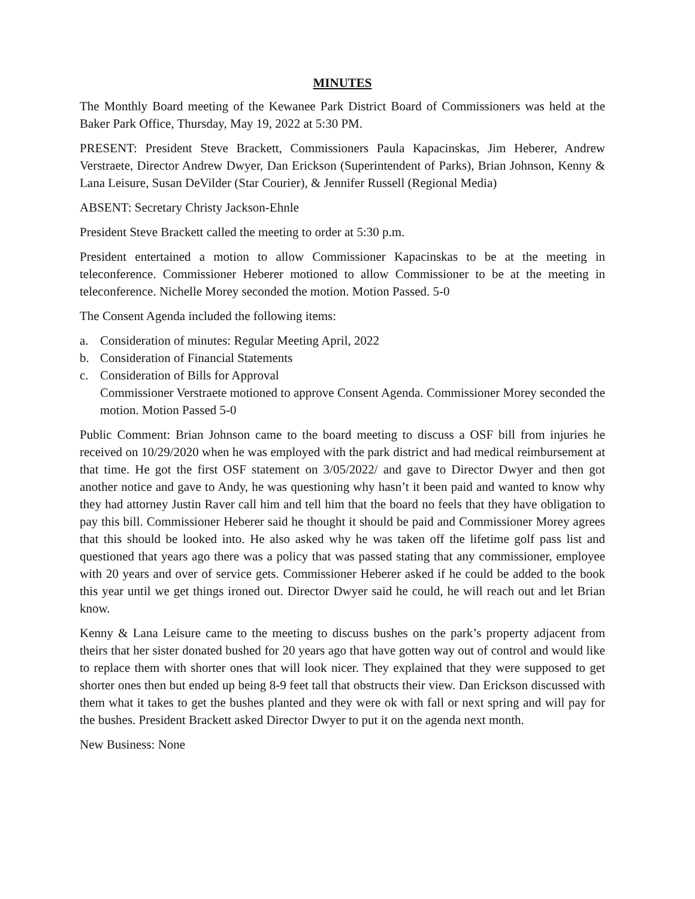MINUTES
The Monthly Board meeting of the Kewanee Park District Board of Commissioners was held at the Baker Park Office, Thursday, May 19, 2022 at 5:30 PM.
PRESENT: President Steve Brackett, Commissioners Paula Kapacinskas, Jim Heberer, Andrew Verstraete, Director Andrew Dwyer, Dan Erickson (Superintendent of Parks), Brian Johnson, Kenny & Lana Leisure, Susan DeVilder (Star Courier), & Jennifer Russell (Regional Media)
ABSENT: Secretary Christy Jackson-Ehnle
President Steve Brackett called the meeting to order at 5:30 p.m.
President entertained a motion to allow Commissioner Kapacinskas to be at the meeting in teleconference. Commissioner Heberer motioned to allow Commissioner to be at the meeting in teleconference. Nichelle Morey seconded the motion. Motion Passed. 5-0
The Consent Agenda included the following items:
a. Consideration of minutes: Regular Meeting April, 2022
b. Consideration of Financial Statements
c. Consideration of Bills for Approval
Commissioner Verstraete motioned to approve Consent Agenda. Commissioner Morey seconded the motion. Motion Passed 5-0
Public Comment: Brian Johnson came to the board meeting to discuss a OSF bill from injuries he received on 10/29/2020 when he was employed with the park district and had medical reimbursement at that time. He got the first OSF statement on 3/05/2022/ and gave to Director Dwyer and then got another notice and gave to Andy, he was questioning why hasn’t it been paid and wanted to know why they had attorney Justin Raver call him and tell him that the board no feels that they have obligation to pay this bill. Commissioner Heberer said he thought it should be paid and Commissioner Morey agrees that this should be looked into. He also asked why he was taken off the lifetime golf pass list and questioned that years ago there was a policy that was passed stating that any commissioner, employee with 20 years and over of service gets. Commissioner Heberer asked if he could be added to the book this year until we get things ironed out. Director Dwyer said he could, he will reach out and let Brian know.
Kenny & Lana Leisure came to the meeting to discuss bushes on the park’s property adjacent from theirs that her sister donated bushed for 20 years ago that have gotten way out of control and would like to replace them with shorter ones that will look nicer. They explained that they were supposed to get shorter ones then but ended up being 8-9 feet tall that obstructs their view. Dan Erickson discussed with them what it takes to get the bushes planted and they were ok with fall or next spring and will pay for the bushes. President Brackett asked Director Dwyer to put it on the agenda next month.
New Business: None